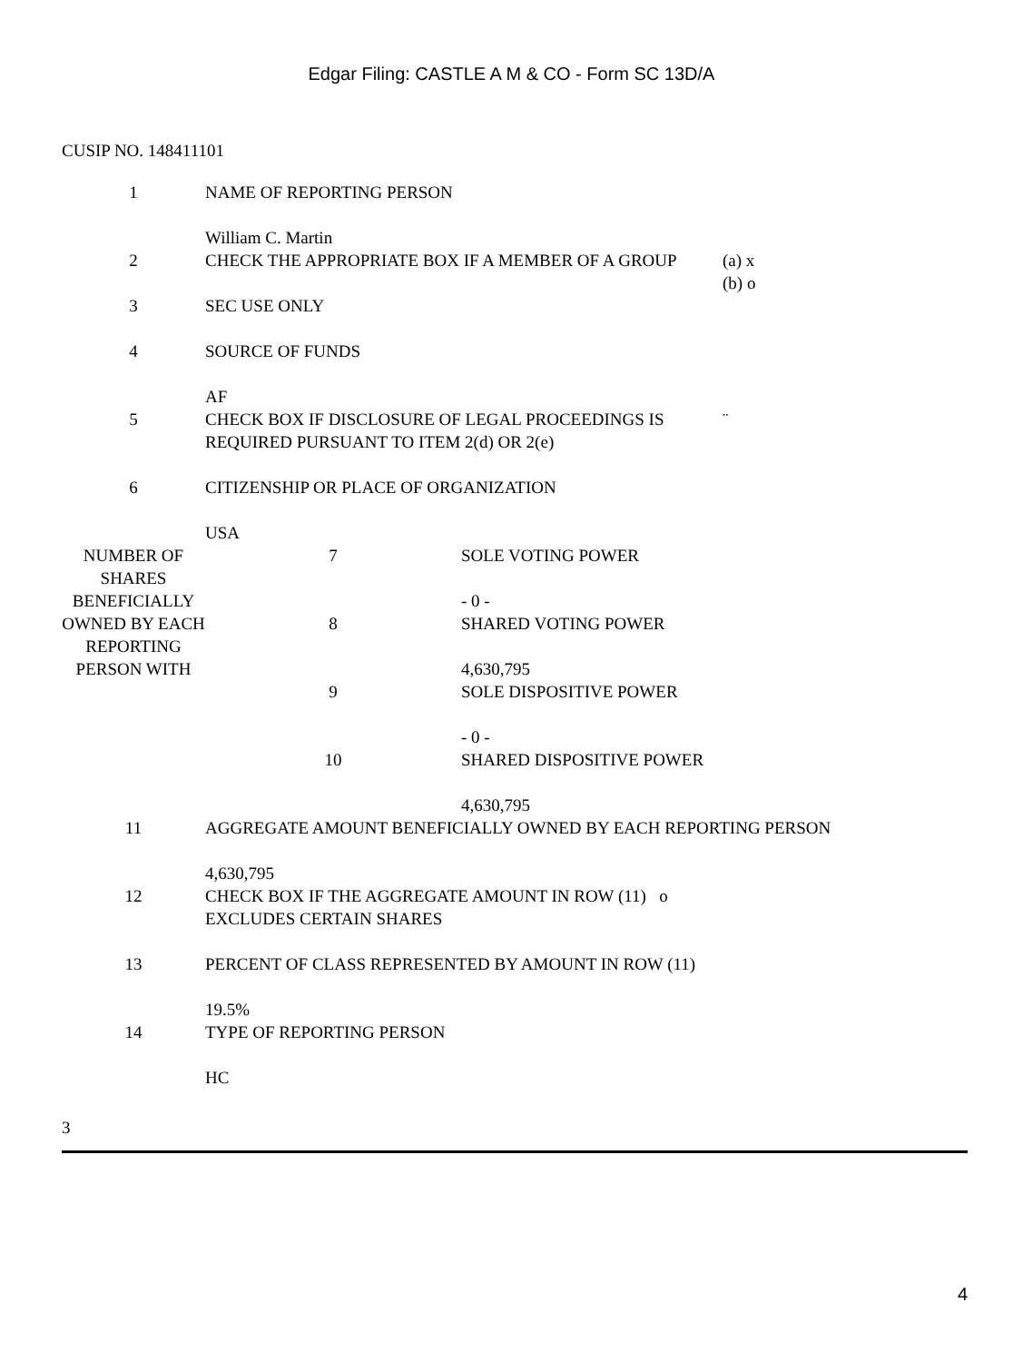Edgar Filing: CASTLE A M & CO - Form SC 13D/A
CUSIP NO. 148411101
| 1 | NAME OF REPORTING PERSON William C. Martin | |
| 2 | CHECK THE APPROPRIATE BOX IF A MEMBER OF A GROUP | (a) x (b) o |
| 3 | SEC USE ONLY | |
| 4 | SOURCE OF FUNDS AF | |
| 5 | CHECK BOX IF DISCLOSURE OF LEGAL PROCEEDINGS IS REQUIRED PURSUANT TO ITEM 2(d) OR 2(e) | ¨ |
| 6 | CITIZENSHIP OR PLACE OF ORGANIZATION USA | |
| NUMBER OF SHARES BENEFICIALLY OWNED BY EACH REPORTING PERSON WITH | 7 | SOLE VOTING POWER - 0 - |
| | 8 | SHARED VOTING POWER 4,630,795 |
| | 9 | SOLE DISPOSITIVE POWER - 0 - |
| | 10 | SHARED DISPOSITIVE POWER 4,630,795 |
| 11 | AGGREGATE AMOUNT BENEFICIALLY OWNED BY EACH REPORTING PERSON 4,630,795 |
| 12 | CHECK BOX IF THE AGGREGATE AMOUNT IN ROW (11) o EXCLUDES CERTAIN SHARES |
| 13 | PERCENT OF CLASS REPRESENTED BY AMOUNT IN ROW (11) 19.5% |
| 14 | TYPE OF REPORTING PERSON HC |
3
4